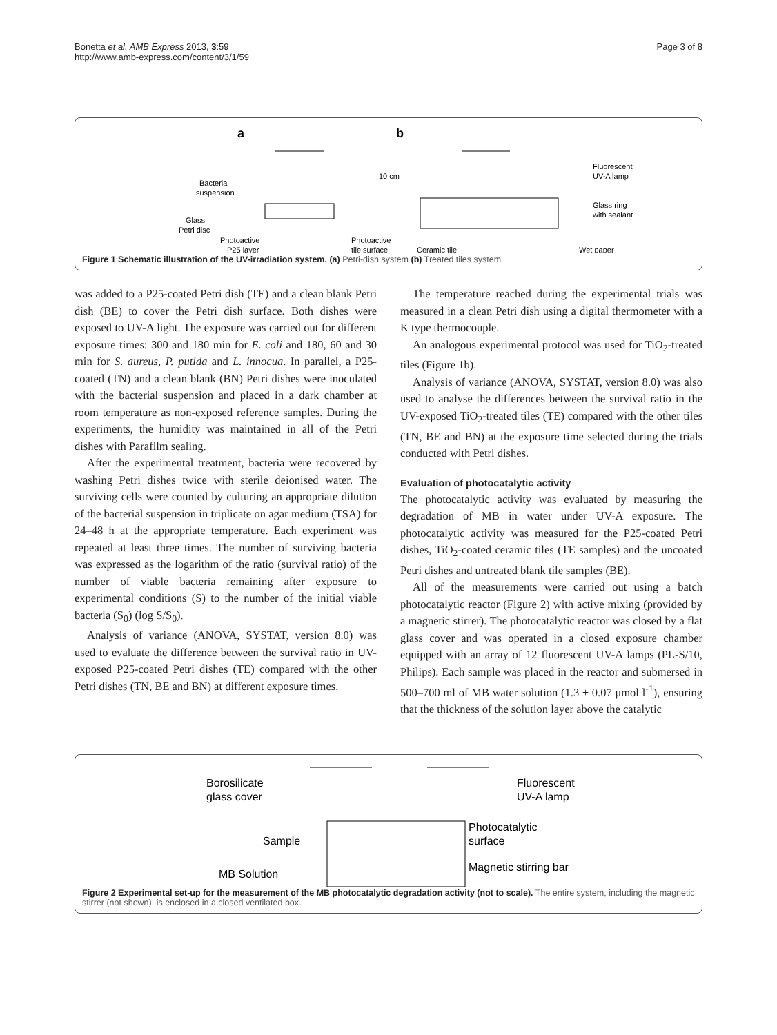Bonetta et al. AMB Express 2013, 3:59
http://www.amb-express.com/content/3/1/59
Page 3 of 8
a
b
10 cm
Fluorescent
UV-A lamp
Bacterial
suspension
Glass ring
with sealant
Glass
Petri disc
Photoactive
Photoactive
P25 layer
tile surface
Ceramic tile
Wet paper
Figure 1 Schematic illustration of the UV-irradiation system. (a) Petri-dish system (b) Treated tiles system.
was added to a P25-coated Petri dish (TE) and a clean blank Petri dish (BE) to cover the Petri dish surface. Both dishes were exposed to UV-A light. The exposure was carried out for different exposure times: 300 and 180 min for E. coli and 180, 60 and 30 min for S. aureus, P. putida and L. innocua. In parallel, a P25-coated (TN) and a clean blank (BN) Petri dishes were inoculated with the bacterial suspension and placed in a dark chamber at room temperature as non-exposed reference samples. During the experiments, the humidity was maintained in all of the Petri dishes with Parafilm sealing.
After the experimental treatment, bacteria were recovered by washing Petri dishes twice with sterile deionised water. The surviving cells were counted by culturing an appropriate dilution of the bacterial suspension in triplicate on agar medium (TSA) for 24–48 h at the appropriate temperature. Each experiment was repeated at least three times. The number of surviving bacteria was expressed as the logarithm of the ratio (survival ratio) of the number of viable bacteria remaining after exposure to experimental conditions (S) to the number of the initial viable bacteria (S<sub>0</sub>) (log S/S<sub>0</sub>).
Analysis of variance (ANOVA, SYSTAT, version 8.0) was used to evaluate the difference between the survival ratio in UV-exposed P25-coated Petri dishes (TE) compared with the other Petri dishes (TN, BE and BN) at different exposure times.
The temperature reached during the experimental trials was measured in a clean Petri dish using a digital thermometer with a K type thermocouple.
An analogous experimental protocol was used for TiO<sub>2</sub>-treated tiles (Figure 1b).
Analysis of variance (ANOVA, SYSTAT, version 8.0) was also used to analyse the differences between the survival ratio in the UV-exposed TiO<sub>2</sub>-treated tiles (TE) compared with the other tiles (TN, BE and BN) at the exposure time selected during the trials conducted with Petri dishes.
Evaluation of photocatalytic activity
The photocatalytic activity was evaluated by measuring the degradation of MB in water under UV-A exposure. The photocatalytic activity was measured for the P25-coated Petri dishes, TiO<sub>2</sub>-coated ceramic tiles (TE samples) and the uncoated Petri dishes and untreated blank tile samples (BE).
All of the measurements were carried out using a batch photocatalytic reactor (Figure 2) with active mixing (provided by a magnetic stirrer). The photocatalytic reactor was closed by a flat glass cover and was operated in a closed exposure chamber equipped with an array of 12 fluorescent UV-A lamps (PL-S/10, Philips). Each sample was placed in the reactor and submersed in 500–700 ml of MB water solution (1.3 ± 0.07 μmol l<sup>-1</sup>), ensuring that the thickness of the solution layer above the catalytic
Borosilicate
glass cover
Fluorescent
UV-A lamp
Photocatalytic
surface
Sample
Magnetic stirring bar
MB Solution
Figure 2 Experimental set-up for the measurement of the MB photocatalytic degradation activity (not to scale). The entire system, including the magnetic stirrer (not shown), is enclosed in a closed ventilated box.